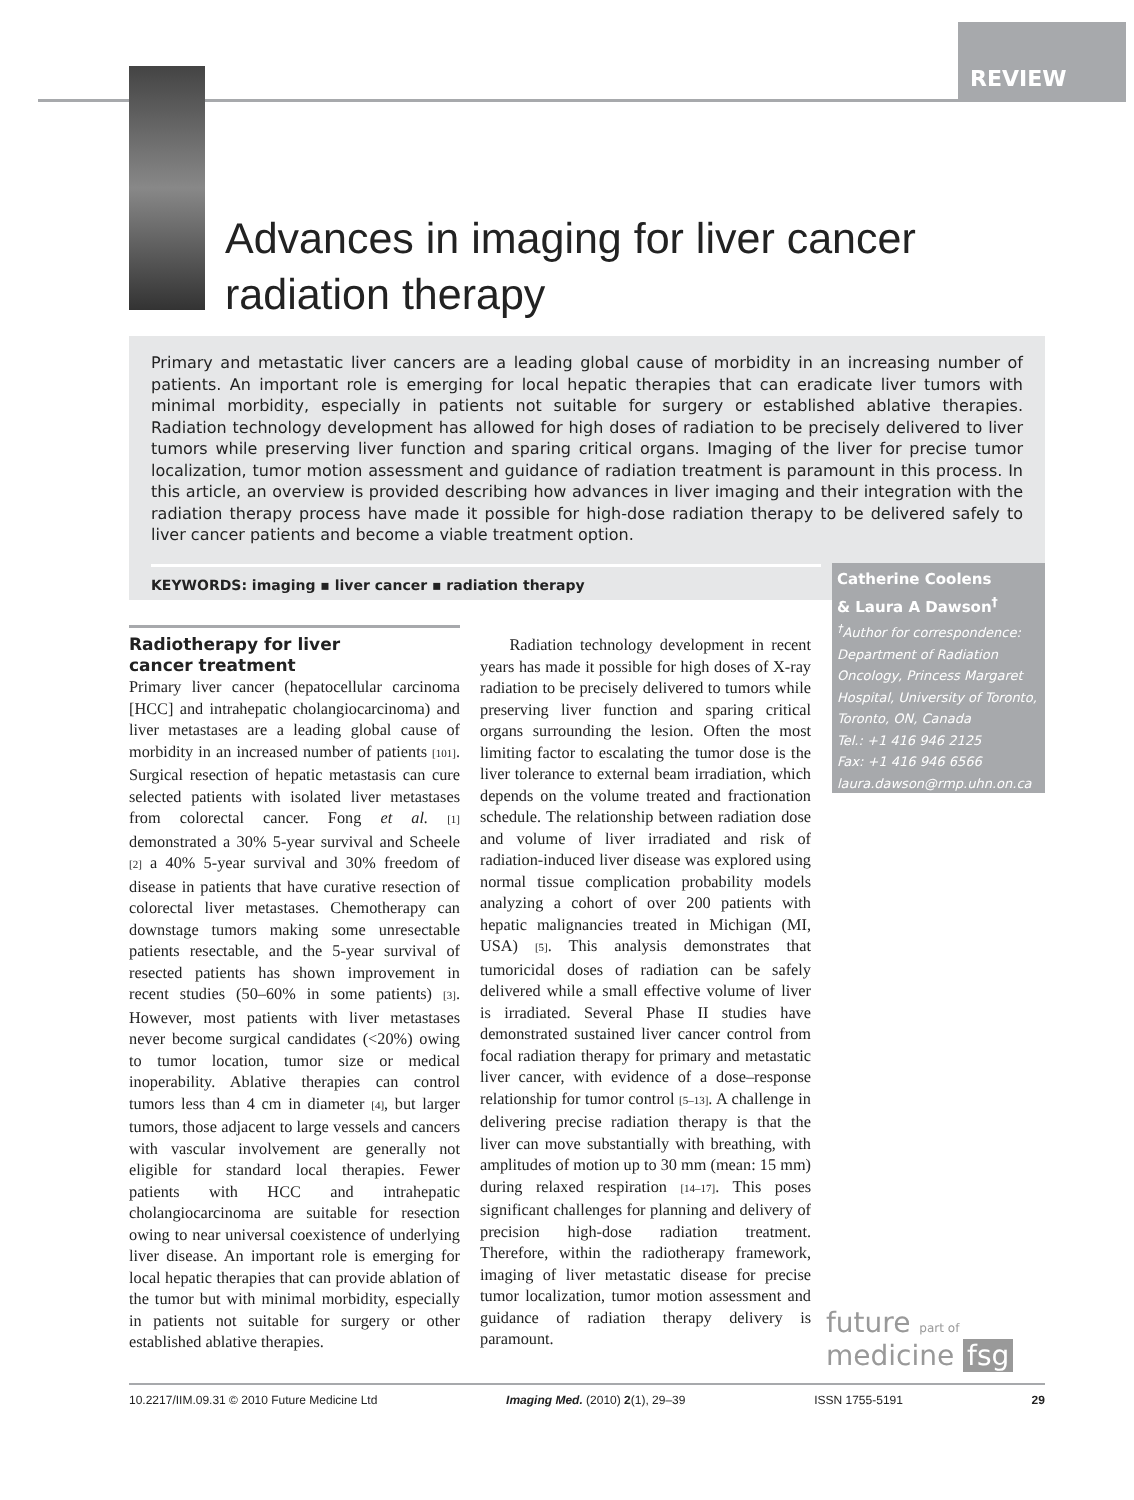REVIEW
Advances in imaging for liver cancer
radiation therapy
Primary and metastatic liver cancers are a leading global cause of morbidity in an increasing number of patients. An important role is emerging for local hepatic therapies that can eradicate liver tumors with minimal morbidity, especially in patients not suitable for surgery or established ablative therapies. Radiation technology development has allowed for high doses of radiation to be precisely delivered to liver tumors while preserving liver function and sparing critical organs. Imaging of the liver for precise tumor localization, tumor motion assessment and guidance of radiation treatment is paramount in this process. In this article, an overview is provided describing how advances in liver imaging and their integration with the radiation therapy process have made it possible for high-dose radiation therapy to be delivered safely to liver cancer patients and become a viable treatment option.
KEYWORDS: imaging ▪ liver cancer ▪ radiation therapy
Catherine Coolens
& Laura A Dawson<sup>†</sup>
<sup>†</sup> Author for correspondence:
Department of Radiation Oncology, Princess Margaret Hospital, University of Toronto, Toronto, ON, Canada
Tel.: +1 416 946 2125
Fax: +1 416 946 6566
laura.dawson@rmp.uhn.on.ca
Radiotherapy for liver
cancer treatment
Primary liver cancer (hepatocellular carcinoma [HCC] and intrahepatic cholangiocarcinoma) and liver metastases are a leading global cause of morbidity in an increased number of patients [101]. Surgical resection of hepatic metastasis can cure selected patients with isolated liver metastases from colorectal cancer. Fong et al. [1] demonstrated a 30% 5-year survival and Scheele [2] a 40% 5-year survival and 30% freedom of disease in patients that have curative resection of colorectal liver metastases. Chemotherapy can downstage tumors making some unresectable patients resectable, and the 5-year survival of resected patients has shown improvement in recent studies (50–60% in some patients) [3]. However, most patients with liver metastases never become surgical candidates (<20%) owing to tumor location, tumor size or medical inoperability. Ablative therapies can control tumors less than 4 cm in diameter [4], but larger tumors, those adjacent to large vessels and cancers with vascular involvement are generally not eligible for standard local therapies. Fewer patients with HCC and intrahepatic cholangiocarcinoma are suitable for resection owing to near universal coexistence of underlying liver disease. An important role is emerging for local hepatic therapies that can provide ablation of the tumor but with minimal morbidity, especially in patients not suitable for surgery or other established ablative therapies.
Radiation technology development in recent years has made it possible for high doses of X-ray radiation to be precisely delivered to tumors while preserving liver function and sparing critical organs surrounding the lesion. Often the most limiting factor to escalating the tumor dose is the liver tolerance to external beam irradiation, which depends on the volume treated and fractionation schedule. The relationship between radiation dose and volume of liver irradiated and risk of radiation-induced liver disease was explored using normal tissue complication probability models analyzing a cohort of over 200 patients with hepatic malignancies treated in Michigan (MI, USA) [5]. This analysis demonstrates that tumoricidal doses of radiation can be safely delivered while a small effective volume of liver is irradiated. Several Phase II studies have demonstrated sustained liver cancer control from focal radiation therapy for primary and metastatic liver cancer, with evidence of a dose–response relationship for tumor control [5–13]. A challenge in delivering precise radiation therapy is that the liver can move substantially with breathing, with amplitudes of motion up to 30 mm (mean: 15 mm) during relaxed respiration [14–17]. This poses significant challenges for planning and delivery of precision high-dose radiation treatment. Therefore, within the radiotherapy framework, imaging of liver metastatic disease for precise tumor localization, tumor motion assessment and guidance of radiation therapy delivery is paramount.
future part of
medicine fsg
10.2217/IIM.09.31 © 2010 Future Medicine Ltd Imaging Med. (2010) 2(1), 29–39 ISSN 1755-5191 29